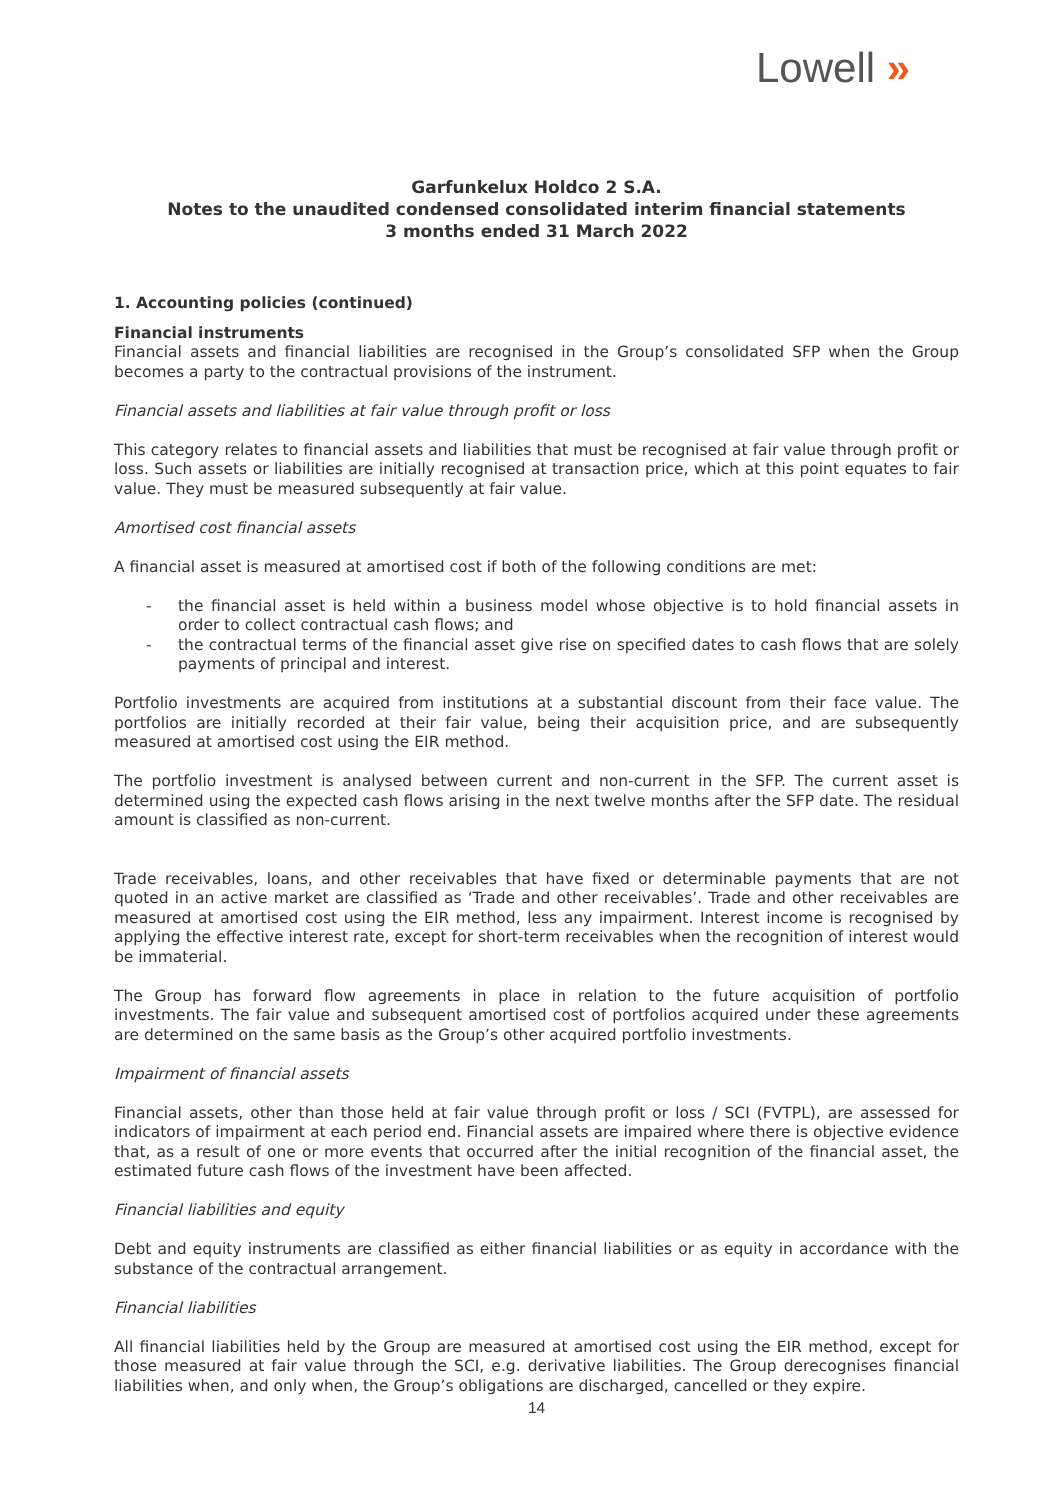Lowell »
Garfunkelux Holdco 2 S.A.
Notes to the unaudited condensed consolidated interim financial statements
3 months ended 31 March 2022
1. Accounting policies (continued)
Financial instruments
Financial assets and financial liabilities are recognised in the Group’s consolidated SFP when the Group becomes a party to the contractual provisions of the instrument.
Financial assets and liabilities at fair value through profit or loss
This category relates to financial assets and liabilities that must be recognised at fair value through profit or loss. Such assets or liabilities are initially recognised at transaction price, which at this point equates to fair value. They must be measured subsequently at fair value.
Amortised cost financial assets
A financial asset is measured at amortised cost if both of the following conditions are met:
- the financial asset is held within a business model whose objective is to hold financial assets in order to collect contractual cash flows; and
- the contractual terms of the financial asset give rise on specified dates to cash flows that are solely payments of principal and interest.
Portfolio investments are acquired from institutions at a substantial discount from their face value. The portfolios are initially recorded at their fair value, being their acquisition price, and are subsequently measured at amortised cost using the EIR method.
The portfolio investment is analysed between current and non-current in the SFP. The current asset is determined using the expected cash flows arising in the next twelve months after the SFP date. The residual amount is classified as non-current.
Trade receivables, loans, and other receivables that have fixed or determinable payments that are not quoted in an active market are classified as ‘Trade and other receivables’. Trade and other receivables are measured at amortised cost using the EIR method, less any impairment. Interest income is recognised by applying the effective interest rate, except for short-term receivables when the recognition of interest would be immaterial.
The Group has forward flow agreements in place in relation to the future acquisition of portfolio investments. The fair value and subsequent amortised cost of portfolios acquired under these agreements are determined on the same basis as the Group’s other acquired portfolio investments.
Impairment of financial assets
Financial assets, other than those held at fair value through profit or loss / SCI (FVTPL), are assessed for indicators of impairment at each period end. Financial assets are impaired where there is objective evidence that, as a result of one or more events that occurred after the initial recognition of the financial asset, the estimated future cash flows of the investment have been affected.
Financial liabilities and equity
Debt and equity instruments are classified as either financial liabilities or as equity in accordance with the substance of the contractual arrangement.
Financial liabilities
All financial liabilities held by the Group are measured at amortised cost using the EIR method, except for those measured at fair value through the SCI, e.g. derivative liabilities. The Group derecognises financial liabilities when, and only when, the Group’s obligations are discharged, cancelled or they expire.
14